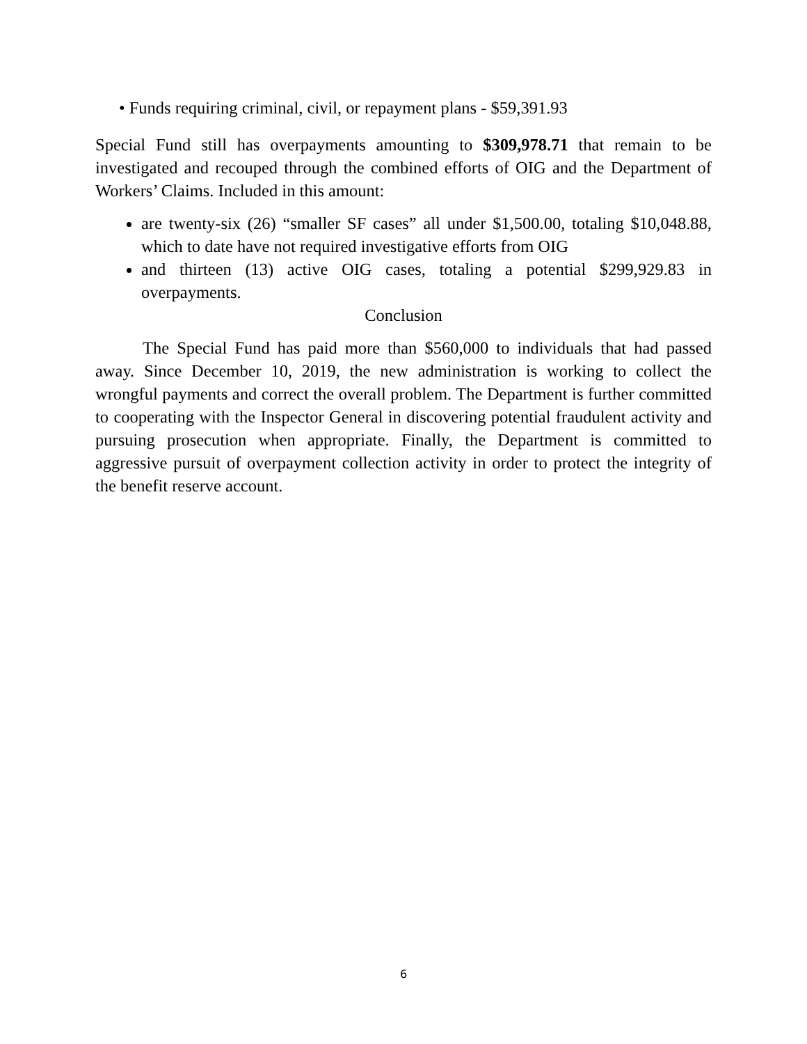• Funds requiring criminal, civil, or repayment plans - $59,391.93
Special Fund still has overpayments amounting to $309,978.71 that remain to be investigated and recouped through the combined efforts of OIG and the Department of Workers’ Claims. Included in this amount:
are twenty-six (26) “smaller SF cases” all under $1,500.00, totaling $10,048.88, which to date have not required investigative efforts from OIG
and thirteen (13) active OIG cases, totaling a potential $299,929.83 in overpayments.
Conclusion
The Special Fund has paid more than $560,000 to individuals that had passed away. Since December 10, 2019, the new administration is working to collect the wrongful payments and correct the overall problem. The Department is further committed to cooperating with the Inspector General in discovering potential fraudulent activity and pursuing prosecution when appropriate. Finally, the Department is committed to aggressive pursuit of overpayment collection activity in order to protect the integrity of the benefit reserve account.
6